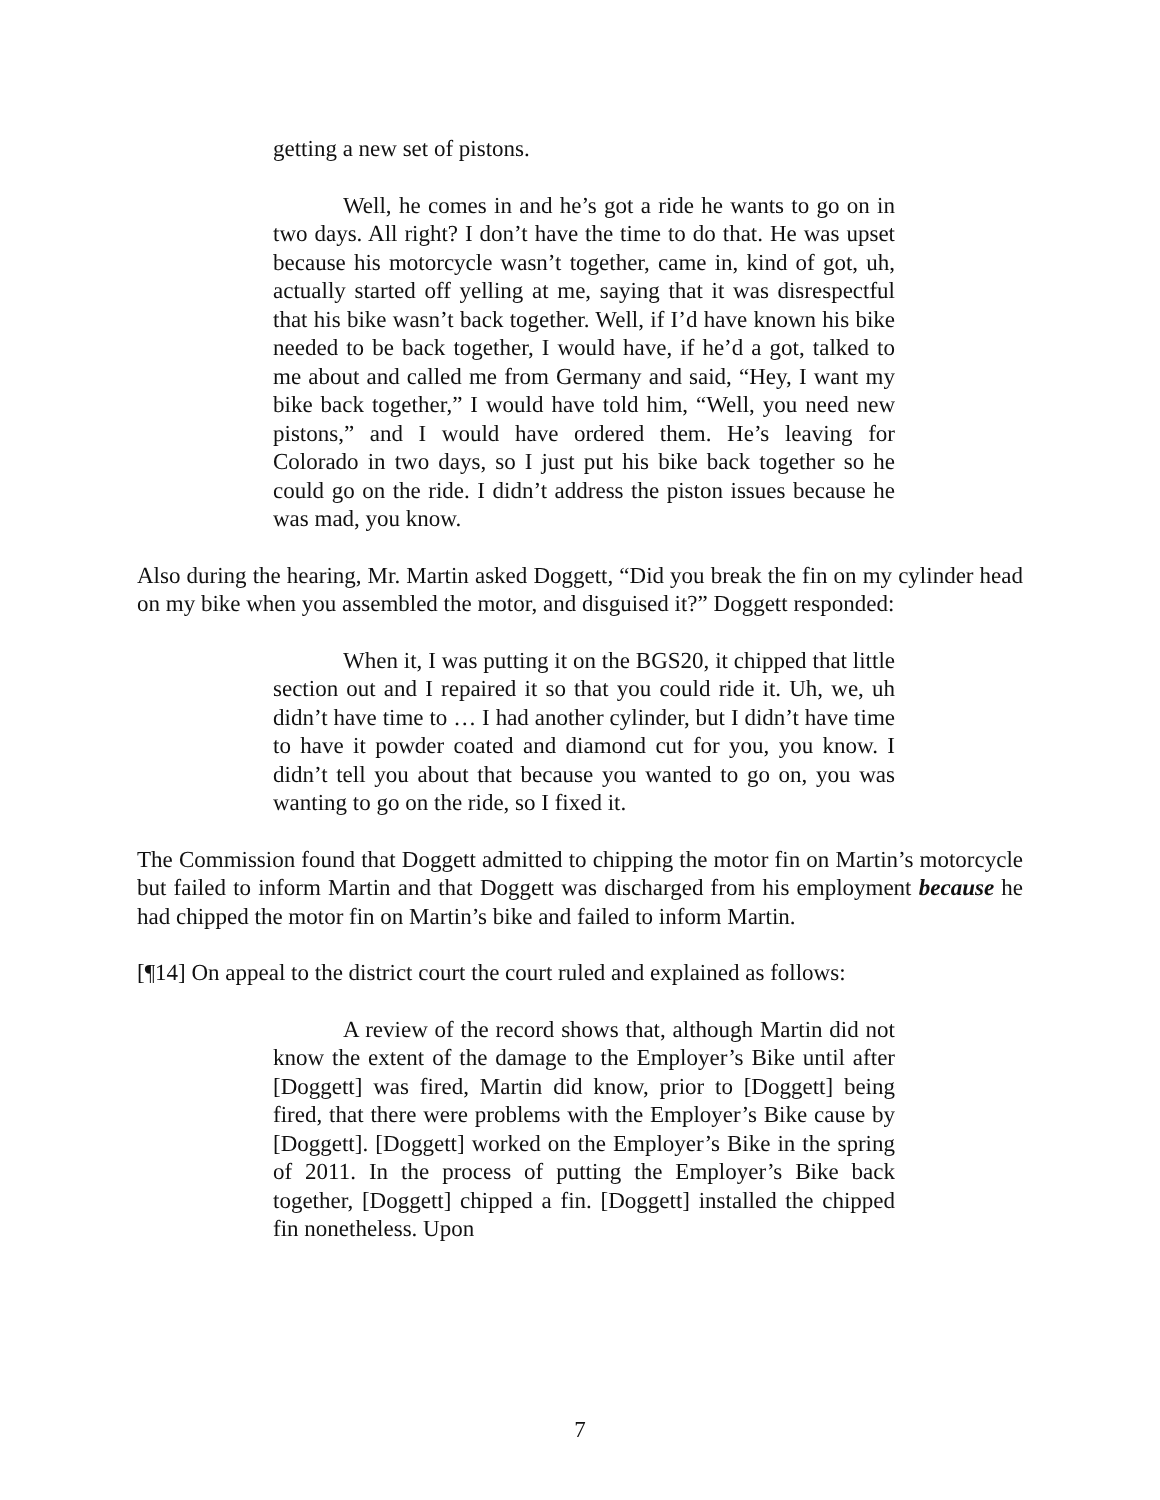getting a new set of pistons.
Well, he comes in and he’s got a ride he wants to go on in two days. All right? I don’t have the time to do that. He was upset because his motorcycle wasn’t together, came in, kind of got, uh, actually started off yelling at me, saying that it was disrespectful that his bike wasn’t back together. Well, if I’d have known his bike needed to be back together, I would have, if he’d a got, talked to me about and called me from Germany and said, “Hey, I want my bike back together,” I would have told him, “Well, you need new pistons,” and I would have ordered them. He’s leaving for Colorado in two days, so I just put his bike back together so he could go on the ride. I didn’t address the piston issues because he was mad, you know.
Also during the hearing, Mr. Martin asked Doggett, “Did you break the fin on my cylinder head on my bike when you assembled the motor, and disguised it?” Doggett responded:
When it, I was putting it on the BGS20, it chipped that little section out and I repaired it so that you could ride it. Uh, we, uh didn’t have time to … I had another cylinder, but I didn’t have time to have it powder coated and diamond cut for you, you know. I didn’t tell you about that because you wanted to go on, you was wanting to go on the ride, so I fixed it.
The Commission found that Doggett admitted to chipping the motor fin on Martin’s motorcycle but failed to inform Martin and that Doggett was discharged from his employment because he had chipped the motor fin on Martin’s bike and failed to inform Martin.
[¶14] On appeal to the district court the court ruled and explained as follows:
A review of the record shows that, although Martin did not know the extent of the damage to the Employer’s Bike until after [Doggett] was fired, Martin did know, prior to [Doggett] being fired, that there were problems with the Employer’s Bike cause by [Doggett]. [Doggett] worked on the Employer’s Bike in the spring of 2011. In the process of putting the Employer’s Bike back together, [Doggett] chipped a fin. [Doggett] installed the chipped fin nonetheless. Upon
7